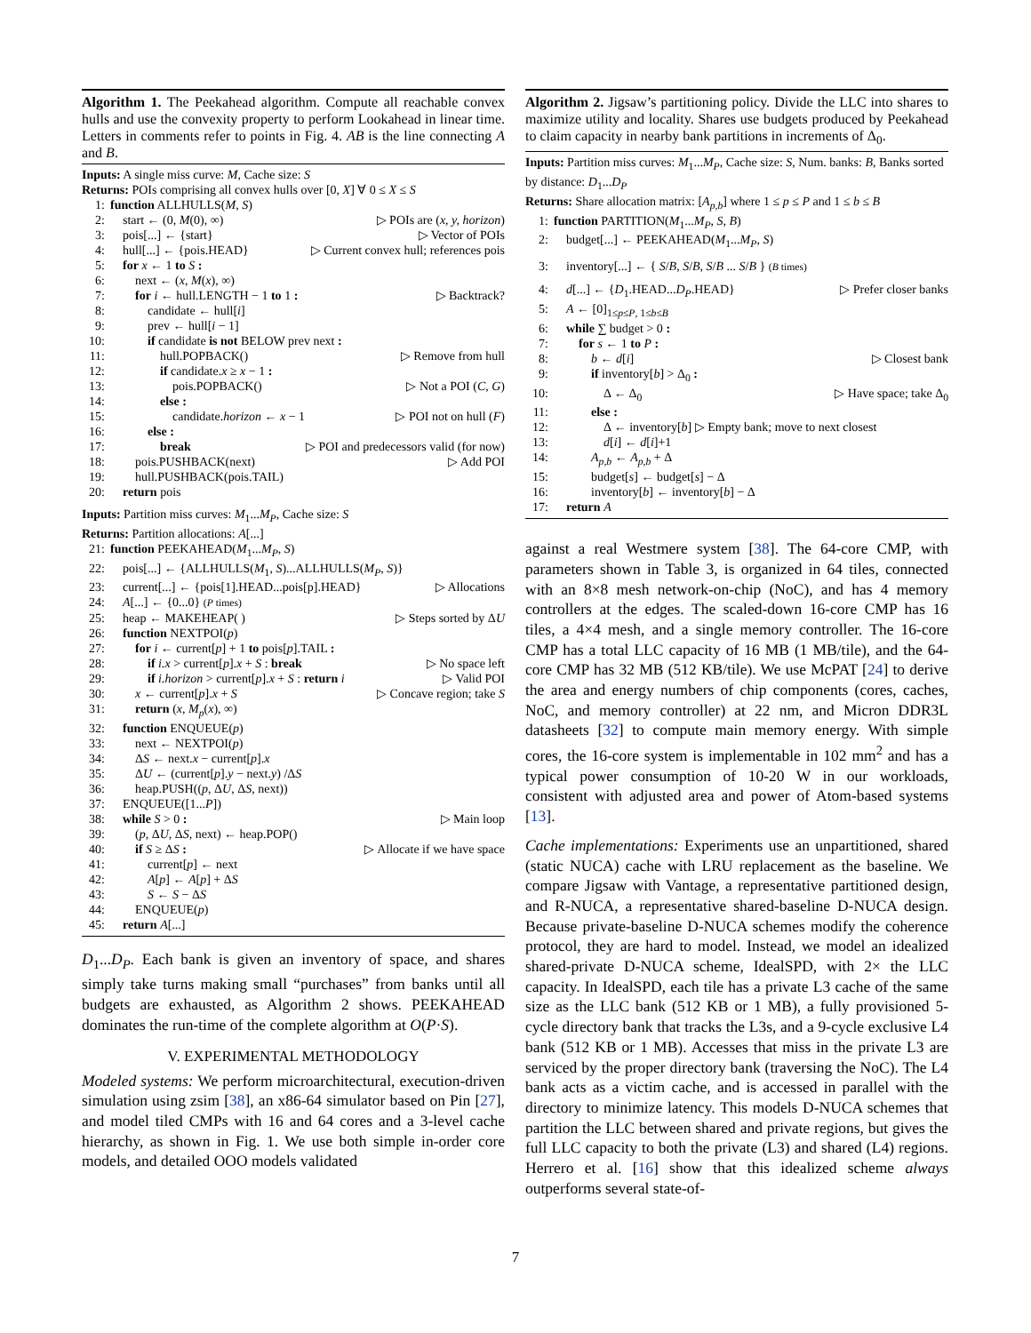Algorithm 1. The Peekahead algorithm. Compute all reachable convex hulls and use the convexity property to perform Lookahead in linear time. Letters in comments refer to points in Fig. 4. AB is the line connecting A and B.
Inputs: A single miss curve: M, Cache size: S
Returns: POIs comprising all convex hulls over [0, X] ∀ 0 ≤ X ≤ S
1: function ALLHULLS(M, S)
2: start ← (0, M(0), ∞) ▷ POIs are (x, y, horizon)
3: pois[...] ← {start} ▷ Vector of POIs
4: hull[...] ← {pois.HEAD} ▷ Current convex hull; references pois
5: for x ← 1 to S :
6:  next ← (x, M(x), ∞)
7:  for i ← hull.LENGTH − 1 to 1 : ▷ Backtrack?
8:   candidate ← hull[i]
9:   prev ← hull[i − 1]
10:   if candidate is not BELOW prev next :
11:    hull.POPBACK() ▷ Remove from hull
12:    if candidate.x ≥ x − 1 :
13:     pois.POPBACK() ▷ Not a POI (C, G)
14:    else :
15:     candidate.horizon ← x − 1 ▷ POI not on hull (F)
16:   else :
17:    break ▷ POI and predecessors valid (for now)
18:  pois.PUSHBACK(next) ▷ Add POI
19:  hull.PUSHBACK(pois.TAIL)
20: return pois
Inputs: Partition miss curves: M<sub>1</sub>...M<sub>P</sub>, Cache size: S
Returns: Partition allocations: A[...]
21: function PEEKAHEAD(M<sub>1</sub>...M<sub>P</sub>, S)
22: pois[...] ← {ALLHULLS(M<sub>1</sub>, S)...ALLHULLS(M<sub>P</sub>, S)}
23: current[...] ← {pois[1].HEAD...pois[p].HEAD} ▷ Allocations
24: A[...] ← {0...0} (P times)
25: heap ← MAKEHEAP( ) ▷ Steps sorted by ΔU
26: function NEXTPOI(p)
27:  for i ← current[p] + 1 to pois[p].TAIL :
28:   if i.x > current[p].x + S : break ▷ No space left
29:   if i.horizon > current[p].x + S : return i ▷ Valid POI
30:  x ← current[p].x + S ▷ Concave region; take S
31:  return (x, M<sub>p</sub>(x), ∞)
32: function ENQUEUE(p)
33:  next ← NEXTPOI(p)
34:  ΔS ← next.x − current[p].x
35:  ΔU ← (current[p].y − next.y) /ΔS
36:  heap.PUSH((p, ΔU, ΔS, next))
37: ENQUEUE([1...P])
38: while S > 0 : ▷ Main loop
39:  (p, ΔU, ΔS, next) ← heap.POP()
40:  if S ≥ ΔS : ▷ Allocate if we have space
41:   current[p] ← next
42:   A[p] ← A[p] + ΔS
43:   S ← S − ΔS
44:  ENQUEUE(p)
45: return A[...]
D<sub>1</sub>...D<sub>P</sub>. Each bank is given an inventory of space, and shares simply take turns making small “purchases” from banks until all budgets are exhausted, as Algorithm 2 shows. PEEKAHEAD dominates the run-time of the complete algorithm at O(P·S).
V. EXPERIMENTAL METHODOLOGY
Modeled systems: We perform microarchitectural, execution-driven simulation using zsim [38], an x86-64 simulator based on Pin [27], and model tiled CMPs with 16 and 64 cores and a 3-level cache hierarchy, as shown in Fig. 1. We use both simple in-order core models, and detailed OOO models validated
Algorithm 2. Jigsaw’s partitioning policy. Divide the LLC into shares to maximize utility and locality. Shares use budgets produced by Peekahead to claim capacity in nearby bank partitions in increments of Δ<sub>0</sub>.
Inputs: Partition miss curves: M<sub>1</sub>...M<sub>P</sub>, Cache size: S, Num. banks: B, Banks sorted by distance: D<sub>1</sub>...D<sub>P</sub>
Returns: Share allocation matrix: [A<sub>p,b</sub>] where 1 ≤ p ≤ P and 1 ≤ b ≤ B
1: function PARTITION(M<sub>1</sub>...M<sub>P</sub>, S, B)
2: budget[...] ← PEEKAHEAD(M<sub>1</sub>...M<sub>P</sub>, S)
3: inventory[...] ← { S/B, S/B, S/B ... S/B } (B times)
4: d[...] ← {D<sub>1</sub>.HEAD...D<sub>P</sub>.HEAD} ▷ Prefer closer banks
5: A ← [0]<sub>1≤p≤P, 1≤b≤B</sub>
6: while ∑ budget > 0 :
7:  for s ← 1 to P :
8:   b ← d[i] ▷ Closest bank
9:   if inventory[b] > Δ<sub>0</sub> :
10:    Δ ← Δ<sub>0</sub> ▷ Have space; take Δ<sub>0</sub>
11:   else :
12:    Δ ← inventory[b] ▷ Empty bank; move to next closest
13:    d[i] ← d[i]+1
14:   A<sub>p,b</sub> ← A<sub>p,b</sub> + Δ
15:   budget[s] ← budget[s] − Δ
16:   inventory[b] ← inventory[b] − Δ
17: return A
against a real Westmere system [38]. The 64-core CMP, with parameters shown in Table 3, is organized in 64 tiles, connected with an 8×8 mesh network-on-chip (NoC), and has 4 memory controllers at the edges. The scaled-down 16-core CMP has 16 tiles, a 4×4 mesh, and a single memory controller. The 16-core CMP has a total LLC capacity of 16 MB (1 MB/tile), and the 64-core CMP has 32 MB (512 KB/tile). We use McPAT [24] to derive the area and energy numbers of chip components (cores, caches, NoC, and memory controller) at 22 nm, and Micron DDR3L datasheets [32] to compute main memory energy. With simple cores, the 16-core system is implementable in 102 mm<sup>2</sup> and has a typical power consumption of 10-20 W in our workloads, consistent with adjusted area and power of Atom-based systems [13].
Cache implementations: Experiments use an unpartitioned, shared (static NUCA) cache with LRU replacement as the baseline. We compare Jigsaw with Vantage, a representative partitioned design, and R-NUCA, a representative shared-baseline D-NUCA design. Because private-baseline D-NUCA schemes modify the coherence protocol, they are hard to model. Instead, we model an idealized shared-private D-NUCA scheme, IdealSPD, with 2× the LLC capacity. In IdealSPD, each tile has a private L3 cache of the same size as the LLC bank (512 KB or 1 MB), a fully provisioned 5-cycle directory bank that tracks the L3s, and a 9-cycle exclusive L4 bank (512 KB or 1 MB). Accesses that miss in the private L3 are serviced by the proper directory bank (traversing the NoC). The L4 bank acts as a victim cache, and is accessed in parallel with the directory to minimize latency. This models D-NUCA schemes that partition the LLC between shared and private regions, but gives the full LLC capacity to both the private (L3) and shared (L4) regions. Herrero et al. [16] show that this idealized scheme always outperforms several state-of-
7